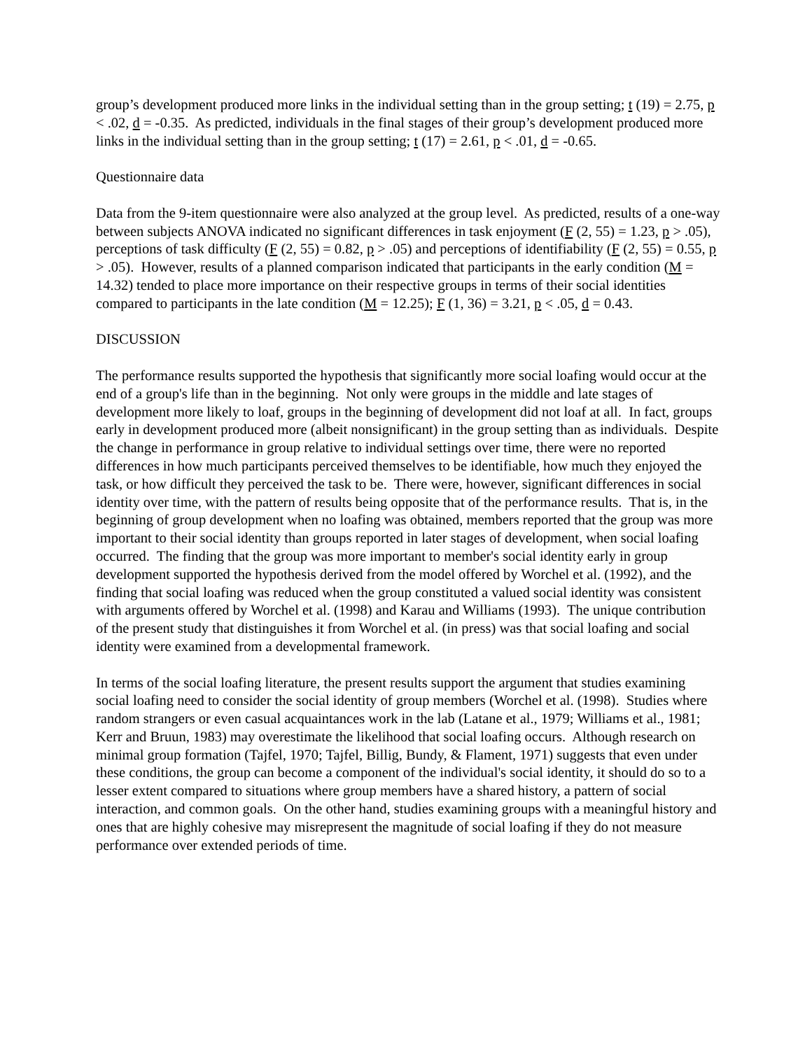group’s development produced more links in the individual setting than in the group setting; t (19) = 2.75, p < .02, d = -0.35. As predicted, individuals in the final stages of their group’s development produced more links in the individual setting than in the group setting; t (17) = 2.61, p < .01, d = -0.65.
Questionnaire data
Data from the 9-item questionnaire were also analyzed at the group level. As predicted, results of a one-way between subjects ANOVA indicated no significant differences in task enjoyment (F (2, 55) = 1.23, p > .05), perceptions of task difficulty (F (2, 55) = 0.82, p > .05) and perceptions of identifiability (F (2, 55) = 0.55, p > .05). However, results of a planned comparison indicated that participants in the early condition (M = 14.32) tended to place more importance on their respective groups in terms of their social identities compared to participants in the late condition (M = 12.25); F (1, 36) = 3.21, p < .05, d = 0.43.
DISCUSSION
The performance results supported the hypothesis that significantly more social loafing would occur at the end of a group's life than in the beginning. Not only were groups in the middle and late stages of development more likely to loaf, groups in the beginning of development did not loaf at all. In fact, groups early in development produced more (albeit nonsignificant) in the group setting than as individuals. Despite the change in performance in group relative to individual settings over time, there were no reported differences in how much participants perceived themselves to be identifiable, how much they enjoyed the task, or how difficult they perceived the task to be. There were, however, significant differences in social identity over time, with the pattern of results being opposite that of the performance results. That is, in the beginning of group development when no loafing was obtained, members reported that the group was more important to their social identity than groups reported in later stages of development, when social loafing occurred. The finding that the group was more important to member's social identity early in group development supported the hypothesis derived from the model offered by Worchel et al. (1992), and the finding that social loafing was reduced when the group constituted a valued social identity was consistent with arguments offered by Worchel et al. (1998) and Karau and Williams (1993). The unique contribution of the present study that distinguishes it from Worchel et al. (in press) was that social loafing and social identity were examined from a developmental framework.
In terms of the social loafing literature, the present results support the argument that studies examining social loafing need to consider the social identity of group members (Worchel et al. (1998). Studies where random strangers or even casual acquaintances work in the lab (Latane et al., 1979; Williams et al., 1981; Kerr and Bruun, 1983) may overestimate the likelihood that social loafing occurs. Although research on minimal group formation (Tajfel, 1970; Tajfel, Billig, Bundy, & Flament, 1971) suggests that even under these conditions, the group can become a component of the individual's social identity, it should do so to a lesser extent compared to situations where group members have a shared history, a pattern of social interaction, and common goals. On the other hand, studies examining groups with a meaningful history and ones that are highly cohesive may misrepresent the magnitude of social loafing if they do not measure performance over extended periods of time.